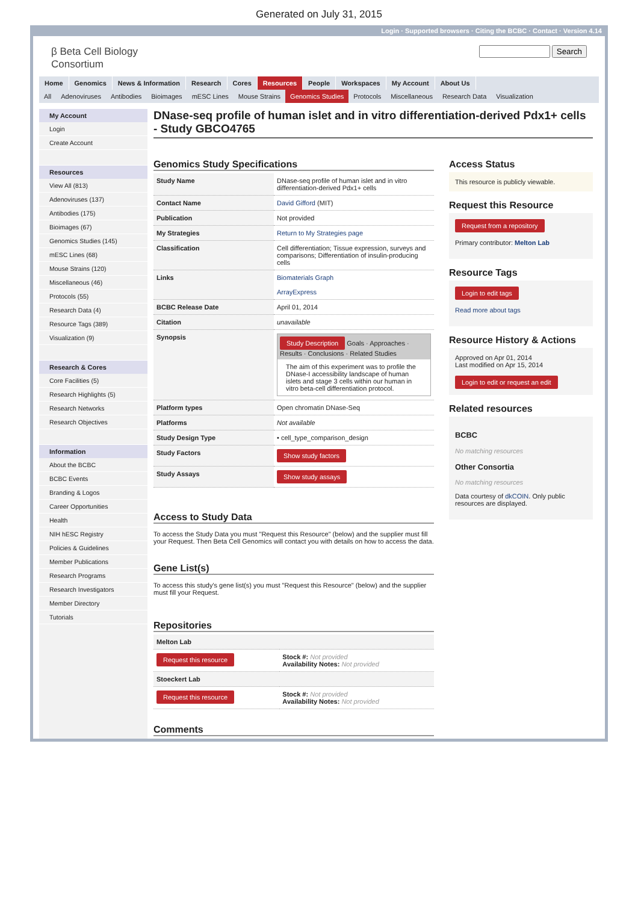Generated on July 31, 2015
Login · Supported browsers · Citing the BCBC · Contact · Version 4.14
β Beta Cell Biology
Consortium
Search
Home Genomics News & Information Research Cores Resources People Workspaces My Account About Us
All Adenoviruses Antibodies Bioimages mESC Lines Mouse Strains Genomics Studies Protocols Miscellaneous Research Data Visualization
My Account
Login
Create Account
Resources
View All (813)
Adenoviruses (137)
Antibodies (175)
Bioimages (67)
Genomics Studies (145)
mESC Lines (68)
Mouse Strains (120)
Miscellaneous (46)
Protocols (55)
Research Data (4)
Resource Tags (389)
Visualization (9)
Research & Cores
Core Facilities (5)
Research Highlights (5)
Research Networks
Research Objectives
Information
About the BCBC
BCBC Events
Branding & Logos
Career Opportunities
Health
NIH hESC Registry
Policies & Guidelines
Member Publications
Research Programs
Research Investigators
Member Directory
Tutorials
DNase-seq profile of human islet and in vitro differentiation-derived Pdx1+ cells - Study GBCO4765
Genomics Study Specifications
| Study Name | DNase-seq profile of human islet and in vitro differentiation-derived Pdx1+ cells |
| Contact Name | David Gifford (MIT) |
| Publication | Not provided |
| My Strategies | Return to My Strategies page |
| Classification | Cell differentiation; Tissue expression, surveys and comparisons; Differentiation of insulin-producing cells |
| Links | Biomaterials Graph ArrayExpress |
| BCBC Release Date | April 01, 2014 |
| Citation | unavailable |
| Synopsis | Study Description Goals · Approaches · Results · Conclusions · Related Studies The aim of this experiment was to profile the DNase-I accessibility landscape of human islets and stage 3 cells within our human in vitro beta-cell differentiation protocol. |
| Platform types | Open chromatin DNase-Seq |
| Platforms | Not available |
| Study Design Type | • cell_type_comparison_design |
| Study Factors | Show study factors |
| Study Assays | Show study assays |
Access to Study Data
To access the Study Data you must "Request this Resource" (below) and the supplier must fill your Request. Then Beta Cell Genomics will contact you with details on how to access the data.
Gene List(s)
To access this study's gene list(s) you must "Request this Resource" (below) and the supplier must fill your Request.
Repositories
| Melton Lab | |
| --- | --- |
| Request this resource | Stock #: Not provided Availability Notes: Not provided |
| Stoeckert Lab | |
| Request this resource | Stock #: Not provided Availability Notes: Not provided |
Comments
Access Status
This resource is publicly viewable.
Request this Resource
Request from a repository
Primary contributor: Melton Lab
Resource Tags
Login to edit tags
Read more about tags
Resource History & Actions
Approved on Apr 01, 2014
Last modified on Apr 15, 2014
Login to edit or request an edit
Related resources
BCBC
No matching resources
Other Consortia
No matching resources
Data courtesy of dkCOIN. Only public resources are displayed.